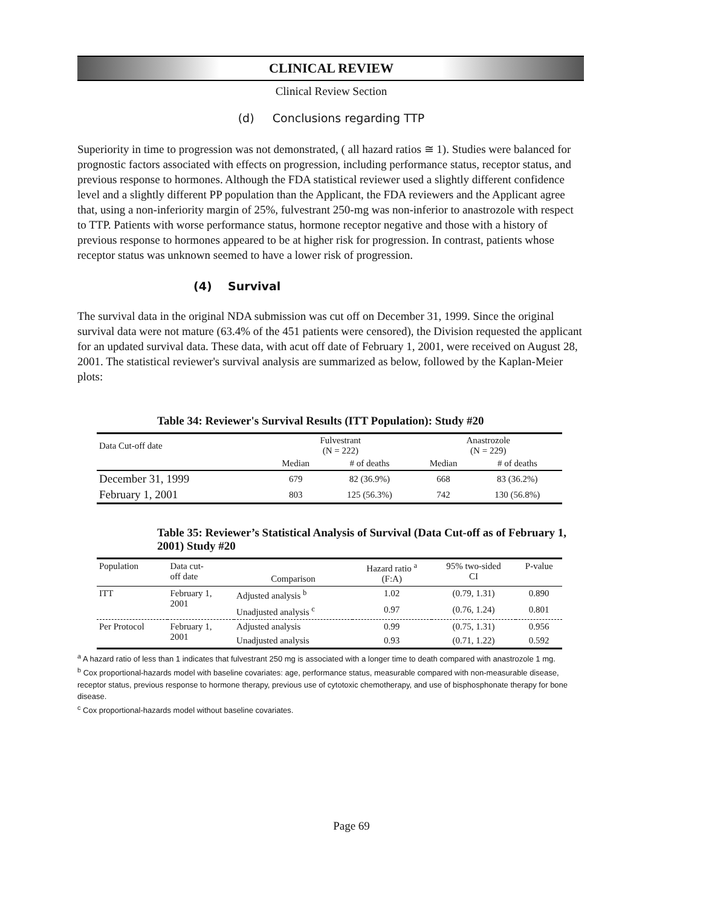CLINICAL REVIEW
Clinical Review Section
(d) Conclusions regarding TTP
Superiority in time to progression was not demonstrated, ( all hazard ratios ≅ 1). Studies were balanced for prognostic factors associated with effects on progression, including performance status, receptor status, and previous response to hormones. Although the FDA statistical reviewer used a slightly different confidence level and a slightly different PP population than the Applicant, the FDA reviewers and the Applicant agree that, using a non-inferiority margin of 25%, fulvestrant 250-mg was non-inferior to anastrozole with respect to TTP. Patients with worse performance status, hormone receptor negative and those with a history of previous response to hormones appeared to be at higher risk for progression. In contrast, patients whose receptor status was unknown seemed to have a lower risk of progression.
(4) Survival
The survival data in the original NDA submission was cut off on December 31, 1999. Since the original survival data were not mature (63.4% of the 451 patients were censored), the Division requested the applicant for an updated survival data. These data, with acut off date of February 1, 2001, were received on August 28, 2001. The statistical reviewer's survival analysis are summarized as below, followed by the Kaplan-Meier plots:
Table 34: Reviewer's Survival Results (ITT Population): Study #20
| Data Cut-off date | Fulvestrant (N = 222) | | Anastrozole (N = 229) | |
| --- | --- | --- | --- | --- |
| | Median | # of deaths | Median | # of deaths |
| December 31, 1999 | 679 | 82 (36.9%) | 668 | 83 (36.2%) |
| February 1, 2001 | 803 | 125 (56.3%) | 742 | 130 (56.8%) |
Table 35: Reviewer’s Statistical Analysis of Survival (Data Cut-off as of February 1, 2001) Study #20
| Population | Data cut- off date | Comparison | Hazard ratio <sup>a</sup> (F:A) | 95% two-sided CI | P-value |
| --- | --- | --- | --- | --- | --- |
| ITT | February 1, 2001 | Adjusted analysis <sup>b</sup> | 1.02 | (0.79, 1.31) | 0.890 |
| | | Unadjusted analysis <sup>c</sup> | 0.97 | (0.76, 1.24) | 0.801 |
| Per Protocol | February 1, 2001 | Adjusted analysis | 0.99 | (0.75, 1.31) | 0.956 |
| | | Unadjusted analysis | 0.93 | (0.71, 1.22) | 0.592 |
<sup>a</sup> A hazard ratio of less than 1 indicates that fulvestrant 250 mg is associated with a longer time to death compared with anastrozole 1 mg.
<sup>b</sup> Cox proportional-hazards model with baseline covariates: age, performance status, measurable compared with non-measurable disease, receptor status, previous response to hormone therapy, previous use of cytotoxic chemotherapy, and use of bisphosphonate therapy for bone disease.
<sup>c</sup> Cox proportional-hazards model without baseline covariates.
Page 69